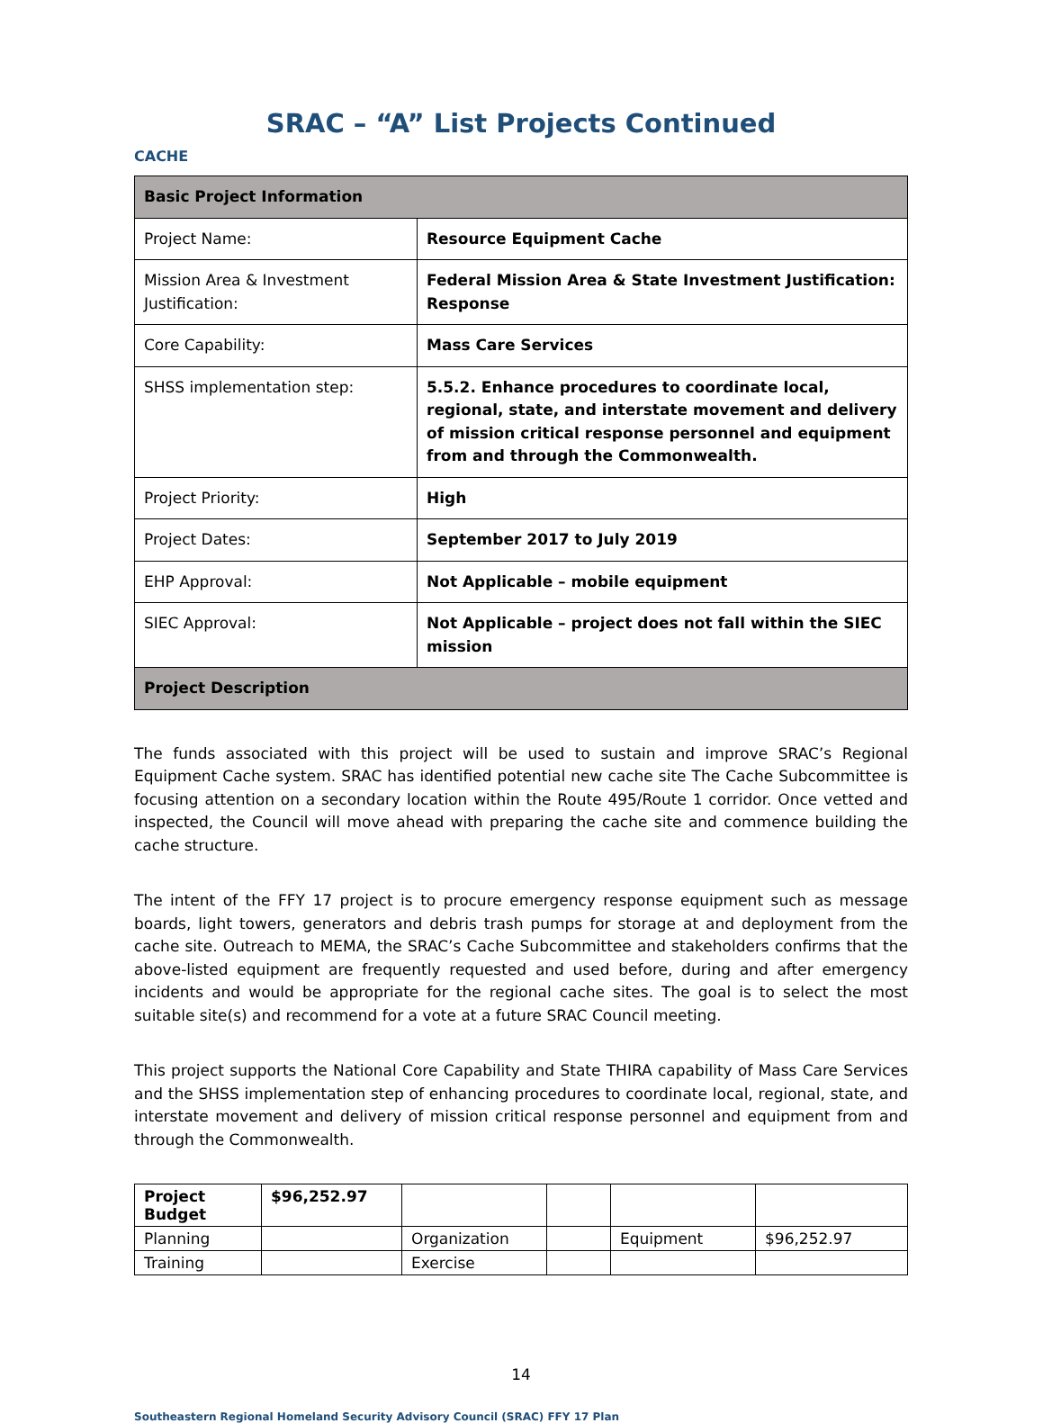SRAC – “A” List Projects Continued
CACHE
| Basic Project Information | |
| Project Name: | Resource Equipment Cache |
| Mission Area & Investment Justification: | Federal Mission Area & State Investment Justification: Response |
| Core Capability: | Mass Care Services |
| SHSS implementation step: | 5.5.2. Enhance procedures to coordinate local, regional, state, and interstate movement and delivery of mission critical response personnel and equipment from and through the Commonwealth. |
| Project Priority: | High |
| Project Dates: | September 2017 to July 2019 |
| EHP Approval: | Not Applicable – mobile equipment |
| SIEC Approval: | Not Applicable – project does not fall within the SIEC mission |
| Project Description | |
The funds associated with this project will be used to sustain and improve SRAC’s Regional Equipment Cache system. SRAC has identified potential new cache site The Cache Subcommittee is focusing attention on a secondary location within the Route 495/Route 1 corridor. Once vetted and inspected, the Council will move ahead with preparing the cache site and commence building the cache structure.
The intent of the FFY 17 project is to procure emergency response equipment such as message boards, light towers, generators and debris trash pumps for storage at and deployment from the cache site. Outreach to MEMA, the SRAC’s Cache Subcommittee and stakeholders confirms that the above-listed equipment are frequently requested and used before, during and after emergency incidents and would be appropriate for the regional cache sites. The goal is to select the most suitable site(s) and recommend for a vote at a future SRAC Council meeting.
This project supports the National Core Capability and State THIRA capability of Mass Care Services and the SHSS implementation step of enhancing procedures to coordinate local, regional, state, and interstate movement and delivery of mission critical response personnel and equipment from and through the Commonwealth.
| Project Budget | $96,252.97 | | | | |
| Planning | | Organization | | Equipment | $96,252.97 |
| Training | | Exercise | | | |
14
Southeastern Regional Homeland Security Advisory Council (SRAC) FFY 17 Plan